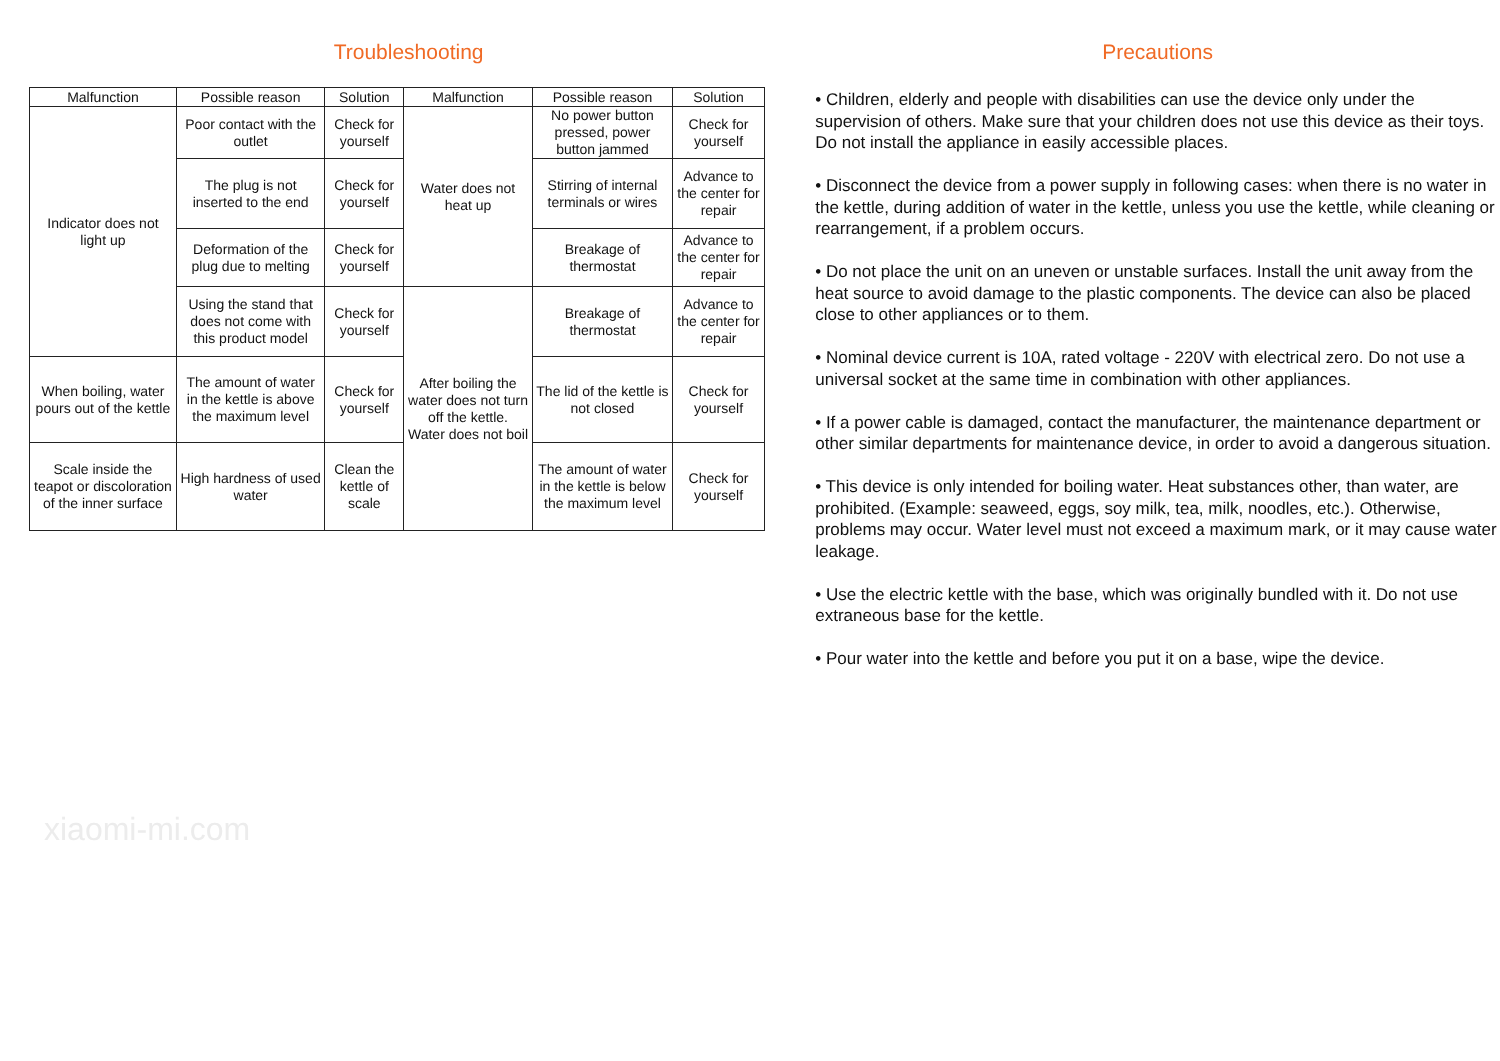Troubleshooting
| Malfunction | Possible reason | Solution | Malfunction | Possible reason | Solution |
| --- | --- | --- | --- | --- | --- |
| Indicator does not light up | Poor contact with the outlet | Check for yourself | Water does not heat up | No power button pressed, power button jammed | Check for yourself |
| | The plug is not inserted to the end | Check for yourself | | Stirring of internal terminals or wires | Advance to the center for repair |
| | Deformation of the plug due to melting | Check for yourself | | Breakage of thermostat | Advance to the center for repair |
| | Using the stand that does not come with this product model | Check for yourself | After boiling the water does not turn off the kettle. Water does not boil | Breakage of thermostat | Advance to the center for repair |
| When boiling, water pours out of the kettle | The amount of water in the kettle is above the maximum level | Check for yourself | | The lid of the kettle is not closed | Check for yourself |
| Scale inside the teapot or discoloration of the inner surface | High hardness of used water | Clean the kettle of scale | | The amount of water in the kettle is below the maximum level | Check for yourself |
xiaomi-mi.com
Precautions
• Children, elderly and people with disabilities can use the device only under the supervision of others. Make sure that your children does not use this device as their toys. Do not install the appliance in easily accessible places.
• Disconnect the device from a power supply in following cases: when there is no water in the kettle, during addition of water in the kettle, unless you use the kettle, while cleaning or rearrangement, if a problem occurs.
• Do not place the unit on an uneven or unstable surfaces. Install the unit away from the heat source to avoid damage to the plastic components. The device can also be placed close to other appliances or to them.
• Nominal device current is 10A, rated voltage - 220V with electrical zero. Do not use a universal socket at the same time in combination with other appliances.
• If a power cable is damaged, contact the manufacturer, the maintenance department or other similar departments for maintenance device, in order to avoid a dangerous situation.
• This device is only intended for boiling water. Heat substances other, than water, are prohibited. (Example: seaweed, eggs, soy milk, tea, milk, noodles, etc.). Otherwise, problems may occur. Water level must not exceed a maximum mark, or it may cause water leakage.
• Use the electric kettle with the base, which was originally bundled with it. Do not use extraneous base for the kettle.
• Pour water into the kettle and before you put it on a base, wipe the device.